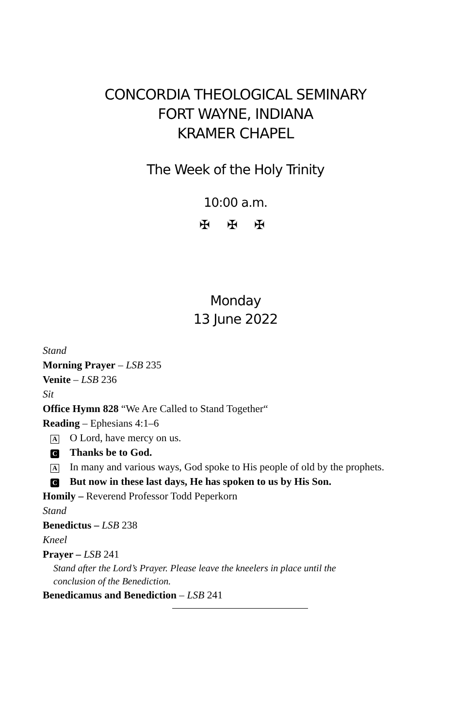CONCORDIA THEOLOGICAL SEMINARY
FORT WAYNE, INDIANA
KRAMER CHAPEL
The Week of the Holy Trinity
10:00 a.m.
✠ ✠ ✠
Monday
13 June 2022
Stand
Morning Prayer – LSB 235
Venite – LSB 236
Sit
Office Hymn 828 “We Are Called to Stand Together“
Reading – Ephesians 4:1–6
A O Lord, have mercy on us.
C Thanks be to God.
A In many and various ways, God spoke to His people of old by the prophets.
C But now in these last days, He has spoken to us by His Son.
Homily – Reverend Professor Todd Peperkorn
Stand
Benedictus – LSB 238
Kneel
Prayer – LSB 241
Stand after the Lord’s Prayer. Please leave the kneelers in place until the
conclusion of the Benediction.
Benedicamus and Benediction – LSB 241